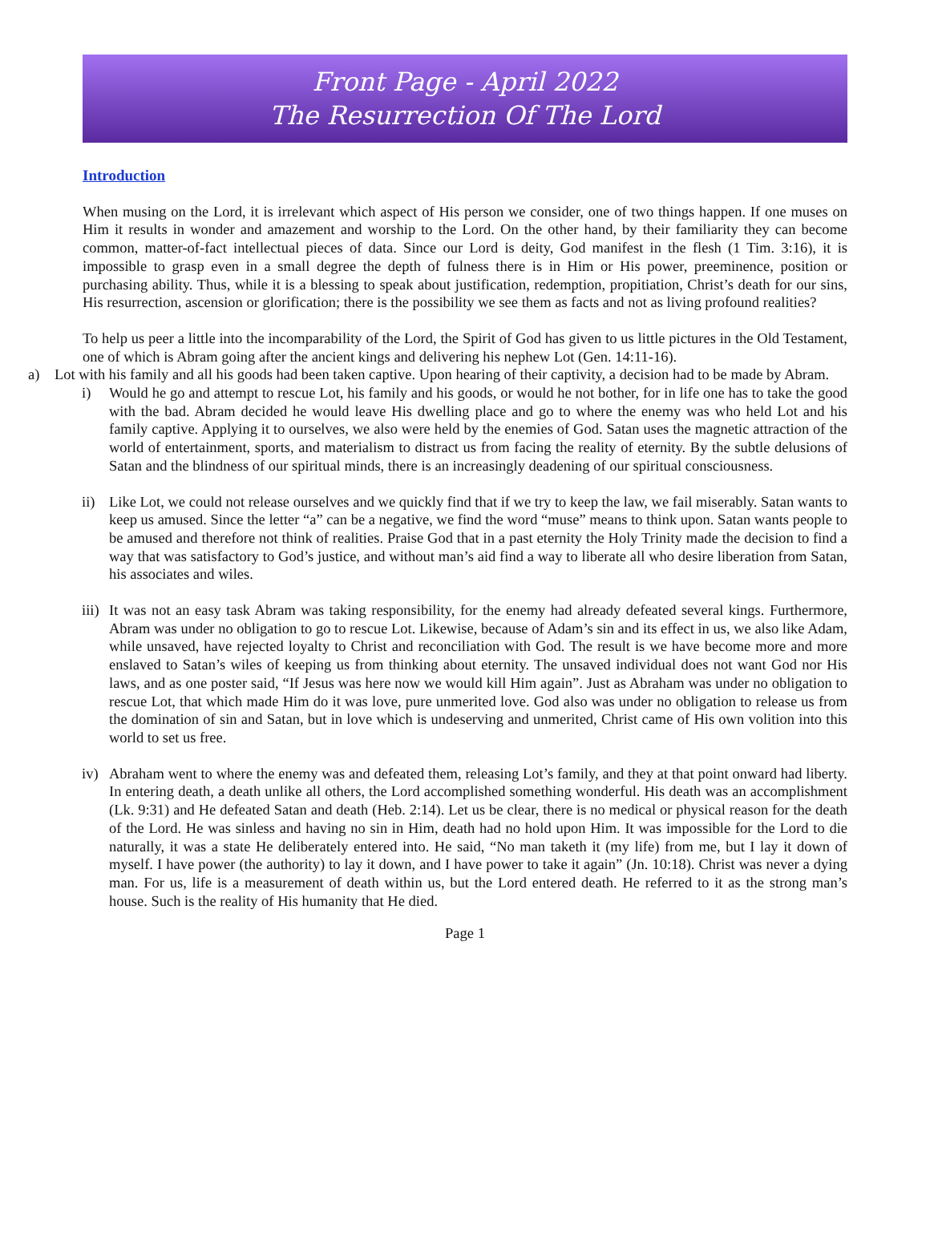Front Page - April 2022
The Resurrection Of The Lord
Introduction
When musing on the Lord, it is irrelevant which aspect of His person we consider, one of two things happen. If one muses on Him it results in wonder and amazement and worship to the Lord. On the other hand, by their familiarity they can become common, matter-of-fact intellectual pieces of data. Since our Lord is deity, God manifest in the flesh (1 Tim. 3:16), it is impossible to grasp even in a small degree the depth of fulness there is in Him or His power, preeminence, position or purchasing ability. Thus, while it is a blessing to speak about justification, redemption, propitiation, Christ’s death for our sins, His resurrection, ascension or glorification; there is the possibility we see them as facts and not as living profound realities?
To help us peer a little into the incomparability of the Lord, the Spirit of God has given to us little pictures in the Old Testament, one of which is Abram going after the ancient kings and delivering his nephew Lot (Gen. 14:11-16).
a) Lot with his family and all his goods had been taken captive. Upon hearing of their captivity, a decision had to be made by Abram.
i) Would he go and attempt to rescue Lot, his family and his goods, or would he not bother, for in life one has to take the good with the bad. Abram decided he would leave His dwelling place and go to where the enemy was who held Lot and his family captive. Applying it to ourselves, we also were held by the enemies of God. Satan uses the magnetic attraction of the world of entertainment, sports, and materialism to distract us from facing the reality of eternity. By the subtle delusions of Satan and the blindness of our spiritual minds, there is an increasingly deadening of our spiritual consciousness.
ii) Like Lot, we could not release ourselves and we quickly find that if we try to keep the law, we fail miserably. Satan wants to keep us amused. Since the letter “a” can be a negative, we find the word “muse” means to think upon. Satan wants people to be amused and therefore not think of realities. Praise God that in a past eternity the Holy Trinity made the decision to find a way that was satisfactory to God’s justice, and without man’s aid find a way to liberate all who desire liberation from Satan, his associates and wiles.
iii)
It was not an easy task Abram was taking responsibility, for the enemy had already defeated several kings. Furthermore, Abram was under no obligation to go to rescue Lot. Likewise, because of Adam’s sin and its effect in us, we also like Adam, while unsaved, have rejected loyalty to Christ and reconciliation with God. The result is we have become more and more enslaved to Satan’s wiles of keeping us from thinking about eternity. The unsaved individual does not want God nor His laws, and as one poster said, “If Jesus was here now we would kill Him again”. Just as Abraham was under no obligation to rescue Lot, that which made Him do it was love, pure unmerited love. God also was under no obligation to release us from the domination of sin and Satan, but in love which is undeserving and unmerited, Christ came of His own volition into this world to set us free.
iv) Abraham went to where the enemy was and defeated them, releasing Lot’s family, and they at that point onward had liberty. In entering death, a death unlike all others, the Lord accomplished something wonderful. His death was an accomplishment (Lk. 9:31) and He defeated Satan and death (Heb. 2:14). Let us be clear, there is no medical or physical reason for the death of the Lord. He was sinless and having no sin in Him, death had no hold upon Him. It was impossible for the Lord to die naturally, it was a state He deliberately entered into. He said, “No man taketh it (my life) from me, but I lay it down of myself. I have power (the authority) to lay it down, and I have power to take it again” (Jn. 10:18). Christ was never a dying man. For us, life is a measurement of death within us, but the Lord entered death. He referred to it as the strong man’s house. Such is the reality of His humanity that He died.
Page 1